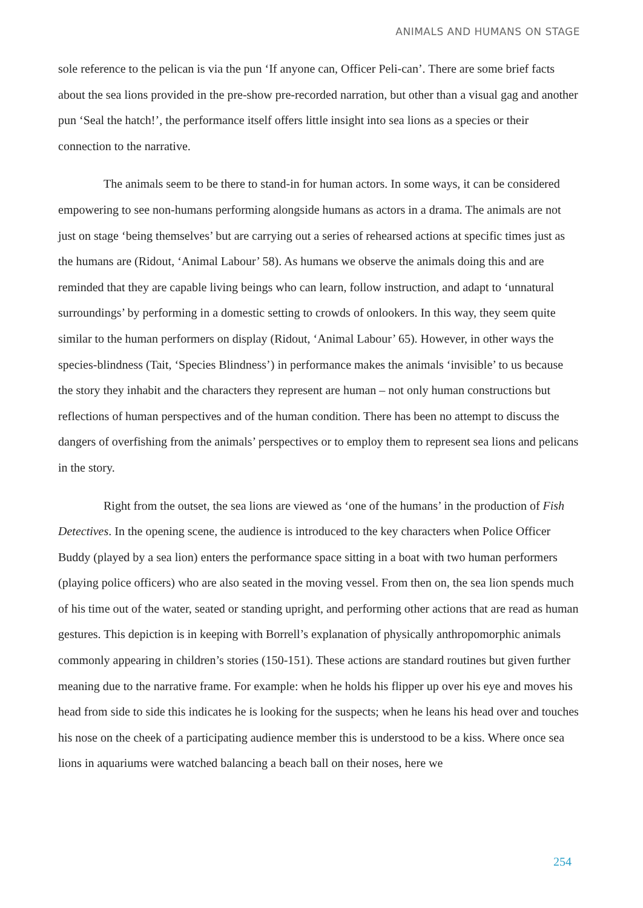ANIMALS AND HUMANS ON STAGE
sole reference to the pelican is via the pun ‘If anyone can, Officer Peli-can’. There are some brief facts about the sea lions provided in the pre-show pre-recorded narration, but other than a visual gag and another pun ‘Seal the hatch!’, the performance itself offers little insight into sea lions as a species or their connection to the narrative.
The animals seem to be there to stand-in for human actors. In some ways, it can be considered empowering to see non-humans performing alongside humans as actors in a drama. The animals are not just on stage ‘being themselves’ but are carrying out a series of rehearsed actions at specific times just as the humans are (Ridout, ‘Animal Labour’ 58). As humans we observe the animals doing this and are reminded that they are capable living beings who can learn, follow instruction, and adapt to ‘unnatural surroundings’ by performing in a domestic setting to crowds of onlookers. In this way, they seem quite similar to the human performers on display (Ridout, ‘Animal Labour’ 65). However, in other ways the species-blindness (Tait, ‘Species Blindness’) in performance makes the animals ‘invisible’ to us because the story they inhabit and the characters they represent are human – not only human constructions but reflections of human perspectives and of the human condition. There has been no attempt to discuss the dangers of overfishing from the animals’ perspectives or to employ them to represent sea lions and pelicans in the story.
Right from the outset, the sea lions are viewed as ‘one of the humans’ in the production of Fish Detectives. In the opening scene, the audience is introduced to the key characters when Police Officer Buddy (played by a sea lion) enters the performance space sitting in a boat with two human performers (playing police officers) who are also seated in the moving vessel. From then on, the sea lion spends much of his time out of the water, seated or standing upright, and performing other actions that are read as human gestures. This depiction is in keeping with Borrell’s explanation of physically anthropomorphic animals commonly appearing in children’s stories (150-151). These actions are standard routines but given further meaning due to the narrative frame. For example: when he holds his flipper up over his eye and moves his head from side to side this indicates he is looking for the suspects; when he leans his head over and touches his nose on the cheek of a participating audience member this is understood to be a kiss. Where once sea lions in aquariums were watched balancing a beach ball on their noses, here we
254